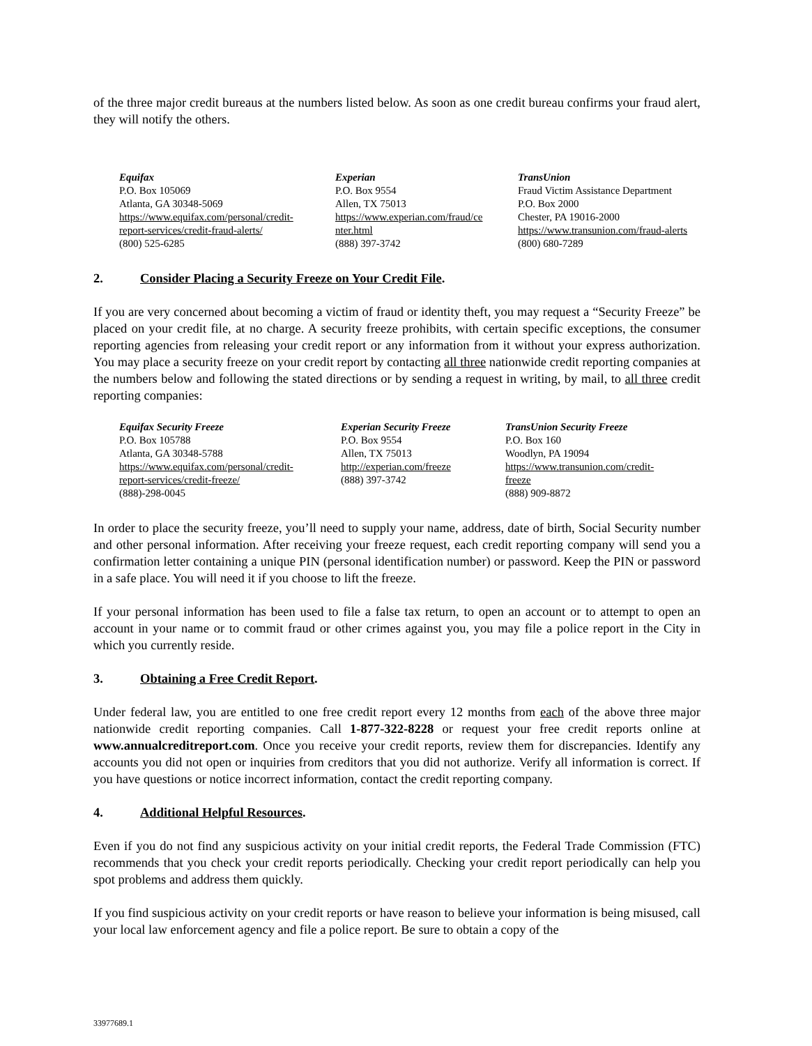of the three major credit bureaus at the numbers listed below. As soon as one credit bureau confirms your fraud alert, they will notify the others.
Equifax
P.O. Box 105069
Atlanta, GA 30348-5069
https://www.equifax.com/personal/credit-
report-services/credit-fraud-alerts/
(800) 525-6285
Experian
P.O. Box 9554
Allen, TX 75013
https://www.experian.com/fraud/ce
nter.html
(888) 397-3742
TransUnion
Fraud Victim Assistance Department
P.O. Box 2000
Chester, PA 19016-2000
https://www.transunion.com/fraud-alerts
(800) 680-7289
2. Consider Placing a Security Freeze on Your Credit File.
If you are very concerned about becoming a victim of fraud or identity theft, you may request a “Security Freeze” be placed on your credit file, at no charge. A security freeze prohibits, with certain specific exceptions, the consumer reporting agencies from releasing your credit report or any information from it without your express authorization. You may place a security freeze on your credit report by contacting all three nationwide credit reporting companies at the numbers below and following the stated directions or by sending a request in writing, by mail, to all three credit reporting companies:
Equifax Security Freeze
P.O. Box 105788
Atlanta, GA 30348-5788
https://www.equifax.com/personal/credit-
report-services/credit-freeze/
(888)-298-0045
Experian Security Freeze
P.O. Box 9554
Allen, TX 75013
http://experian.com/freeze
(888) 397-3742
TransUnion Security Freeze
P.O. Box 160
Woodlyn, PA 19094
https://www.transunion.com/credit-
freeze
(888) 909-8872
In order to place the security freeze, you’ll need to supply your name, address, date of birth, Social Security number and other personal information. After receiving your freeze request, each credit reporting company will send you a confirmation letter containing a unique PIN (personal identification number) or password. Keep the PIN or password in a safe place. You will need it if you choose to lift the freeze.
If your personal information has been used to file a false tax return, to open an account or to attempt to open an account in your name or to commit fraud or other crimes against you, you may file a police report in the City in which you currently reside.
3. Obtaining a Free Credit Report.
Under federal law, you are entitled to one free credit report every 12 months from each of the above three major nationwide credit reporting companies. Call 1-877-322-8228 or request your free credit reports online at www.annualcreditreport.com. Once you receive your credit reports, review them for discrepancies. Identify any accounts you did not open or inquiries from creditors that you did not authorize. Verify all information is correct. If you have questions or notice incorrect information, contact the credit reporting company.
4. Additional Helpful Resources.
Even if you do not find any suspicious activity on your initial credit reports, the Federal Trade Commission (FTC) recommends that you check your credit reports periodically. Checking your credit report periodically can help you spot problems and address them quickly.
If you find suspicious activity on your credit reports or have reason to believe your information is being misused, call your local law enforcement agency and file a police report. Be sure to obtain a copy of the
33977689.1